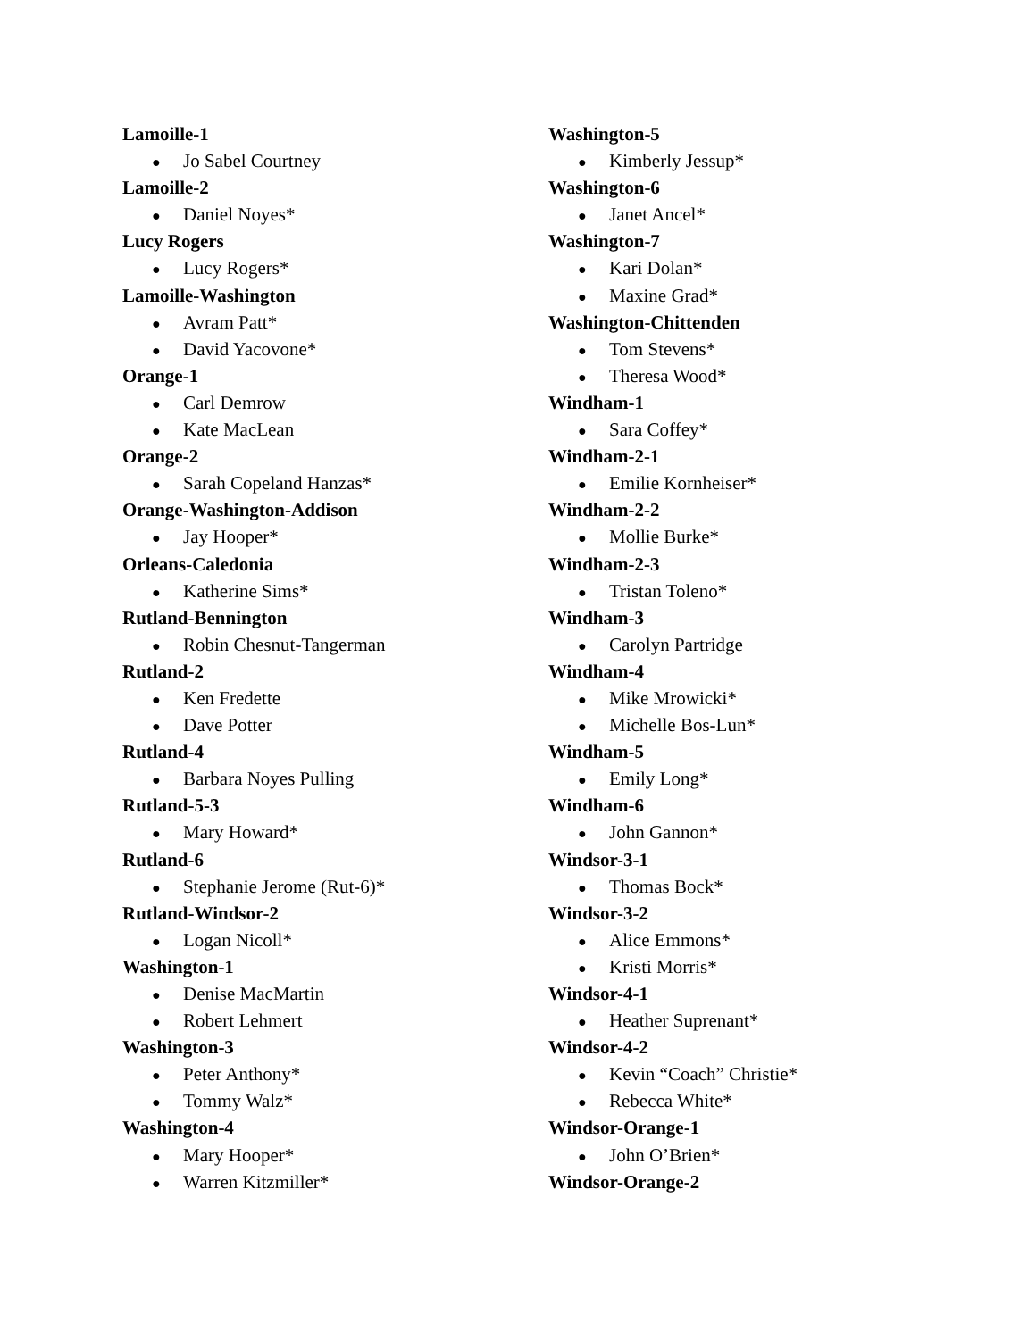Lamoille-1
● Jo Sabel Courtney
Lamoille-2
● Daniel Noyes*
Lucy Rogers
● Lucy Rogers*
Lamoille-Washington
● Avram Patt*
● David Yacovone*
Orange-1
● Carl Demrow
● Kate MacLean
Orange-2
● Sarah Copeland Hanzas*
Orange-Washington-Addison
● Jay Hooper*
Orleans-Caledonia
● Katherine Sims*
Rutland-Bennington
● Robin Chesnut-Tangerman
Rutland-2
● Ken Fredette
● Dave Potter
Rutland-4
● Barbara Noyes Pulling
Rutland-5-3
● Mary Howard*
Rutland-6
● Stephanie Jerome (Rut-6)*
Rutland-Windsor-2
● Logan Nicoll*
Washington-1
● Denise MacMartin
● Robert Lehmert
Washington-3
● Peter Anthony*
● Tommy Walz*
Washington-4
● Mary Hooper*
● Warren Kitzmiller*
Washington-5
● Kimberly Jessup*
Washington-6
● Janet Ancel*
Washington-7
● Kari Dolan*
● Maxine Grad*
Washington-Chittenden
● Tom Stevens*
● Theresa Wood*
Windham-1
● Sara Coffey*
Windham-2-1
● Emilie Kornheiser*
Windham-2-2
● Mollie Burke*
Windham-2-3
● Tristan Toleno*
Windham-3
● Carolyn Partridge
Windham-4
● Mike Mrowicki*
● Michelle Bos-Lun*
Windham-5
● Emily Long*
Windham-6
● John Gannon*
Windsor-3-1
● Thomas Bock*
Windsor-3-2
● Alice Emmons*
● Kristi Morris*
Windsor-4-1
● Heather Suprenant*
Windsor-4-2
● Kevin “Coach” Christie*
● Rebecca White*
Windsor-Orange-1
● John O’Brien*
Windsor-Orange-2